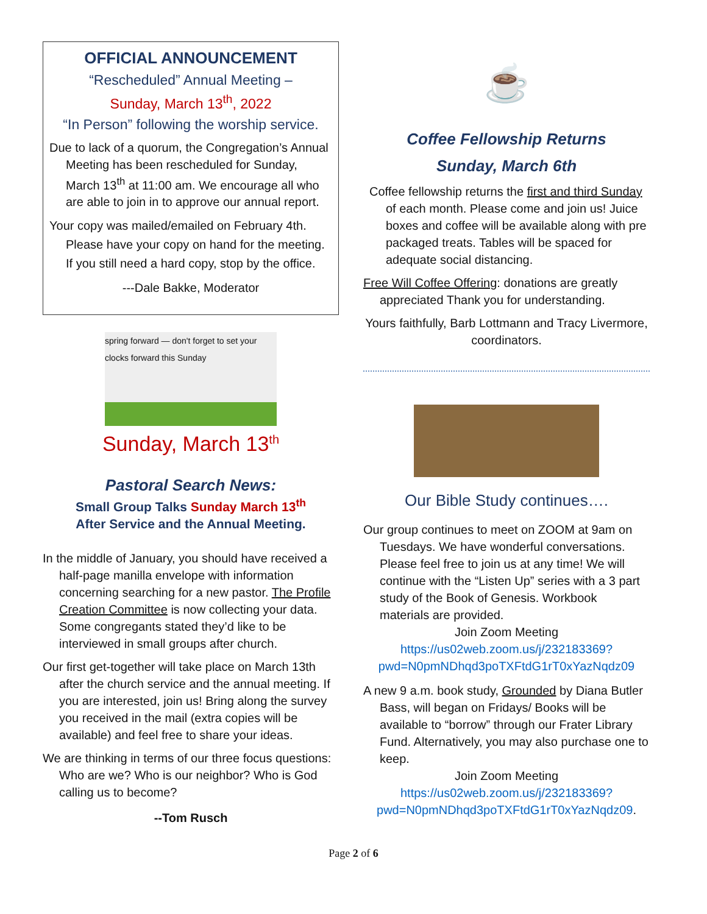OFFICIAL ANNOUNCEMENT
“Rescheduled” Annual Meeting –
Sunday, March 13<sup>th</sup>, 2022
“In Person” following the worship service.
Due to lack of a quorum, the Congregation’s Annual Meeting has been rescheduled for Sunday, March 13<sup>th</sup> at 11:00 am. We encourage all who are able to join in to approve our annual report.
Your copy was mailed/emailed on February 4th. Please have your copy on hand for the meeting. If you still need a hard copy, stop by the office.
---Dale Bakke, Moderator
spring forward — don't forget to set your clocks forward this Sunday
Sunday, March 13<sup>th</sup>
Pastoral Search News:
Small Group Talks Sunday March 13<sup>th</sup>
After Service and the Annual Meeting.
In the middle of January, you should have received a half-page manilla envelope with information concerning searching for a new pastor. The Profile Creation Committee is now collecting your data. Some congregants stated they’d like to be interviewed in small groups after church.
Our first get-together will take place on March 13th after the church service and the annual meeting. If you are interested, join us! Bring along the survey you received in the mail (extra copies will be available) and feel free to share your ideas.
We are thinking in terms of our three focus questions: Who are we? Who is our neighbor? Who is God calling us to become?
--Tom Rusch
☕
Coffee Fellowship Returns
Sunday, March 6th
Coffee fellowship returns the first and third Sunday of each month. Please come and join us! Juice boxes and coffee will be available along with pre packaged treats. Tables will be spaced for adequate social distancing.
Free Will Coffee Offering: donations are greatly appreciated Thank you for understanding.
Yours faithfully, Barb Lottmann and Tracy Livermore, coordinators.
Our Bible Study continues….
Our group continues to meet on ZOOM at 9am on Tuesdays. We have wonderful conversations. Please feel free to join us at any time! We will continue with the “Listen Up” series with a 3 part study of the Book of Genesis. Workbook materials are provided.
Join Zoom Meeting
https://us02web.zoom.us/j/232183369?pwd=N0pmNDhqd3poTXFtdG1rT0xYazNqdz09
A new 9 a.m. book study, Grounded by Diana Butler Bass, will began on Fridays/ Books will be available to “borrow” through our Frater Library Fund. Alternatively, you may also purchase one to keep.
Join Zoom Meeting
https://us02web.zoom.us/j/232183369?pwd=N0pmNDhqd3poTXFtdG1rT0xYazNqdz09.
Page 2 of 6